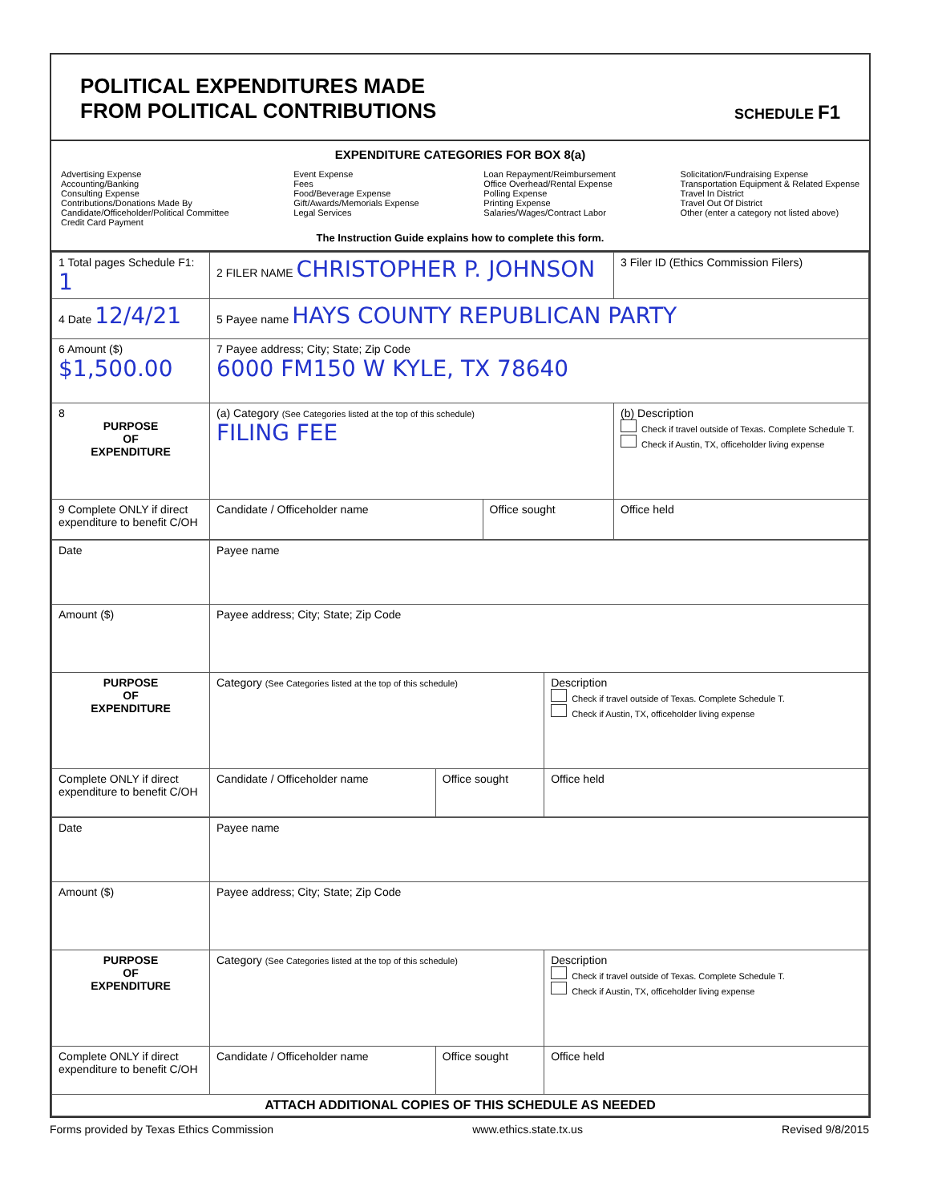POLITICAL EXPENDITURES MADE
FROM POLITICAL CONTRIBUTIONS
SCHEDULE F1
EXPENDITURE CATEGORIES FOR BOX 8(a)
Advertising Expense
Accounting/Banking
Consulting Expense
Contributions/Donations Made By
Candidate/Officeholder/Political Committee
Credit Card Payment
Event Expense
Fees
Food/Beverage Expense
Gift/Awards/Memorials Expense
Legal Services
Loan Repayment/Reimbursement
Office Overhead/Rental Expense
Polling Expense
Printing Expense
Salaries/Wages/Contract Labor
Solicitation/Fundraising Expense
Transportation Equipment & Related Expense
Travel In District
Travel Out Of District
Other (enter a category not listed above)
The Instruction Guide explains how to complete this form.
| 1 Total pages Schedule F1: 1 | 2 FILER NAME CHRISTOPHER P. JOHNSON | | 3 Filer ID (Ethics Commission Filers) |
| 4 Date 12/4/21 | 5 Payee name HAYS COUNTY REPUBLICAN PARTY | | |
| 6 Amount ($) $1,500.00 | 7 Payee address; City; State; Zip Code 6000 FM150 W KYLE, TX 78640 | | |
| 8 PURPOSE OF EXPENDITURE | (a) Category (See Categories listed at the top of this schedule) FILING FEE | | (b) Description Check if travel outside of Texas. Complete Schedule T. Check if Austin, TX, officeholder living expense |
| 9 Complete ONLY if direct expenditure to benefit C/OH | Candidate / Officeholder name | Office sought | Office held |
| Date | Payee name | | |
| Amount ($) | Payee address; City; State; Zip Code | | |
| PURPOSE OF EXPENDITURE | Category (See Categories listed at the top of this schedule) | | Description Check if travel outside of Texas. Complete Schedule T. Check if Austin, TX, officeholder living expense |
| Complete ONLY if direct expenditure to benefit C/OH | Candidate / Officeholder name | Office sought | Office held |
| Date | Payee name | | |
| Amount ($) | Payee address; City; State; Zip Code | | |
| PURPOSE OF EXPENDITURE | Category (See Categories listed at the top of this schedule) | | Description Check if travel outside of Texas. Complete Schedule T. Check if Austin, TX, officeholder living expense |
| Complete ONLY if direct expenditure to benefit C/OH | Candidate / Officeholder name | Office sought | Office held |
| ATTACH ADDITIONAL COPIES OF THIS SCHEDULE AS NEEDED | | | |
Forms provided by Texas Ethics Commission www.ethics.state.tx.us Revised 9/8/2015